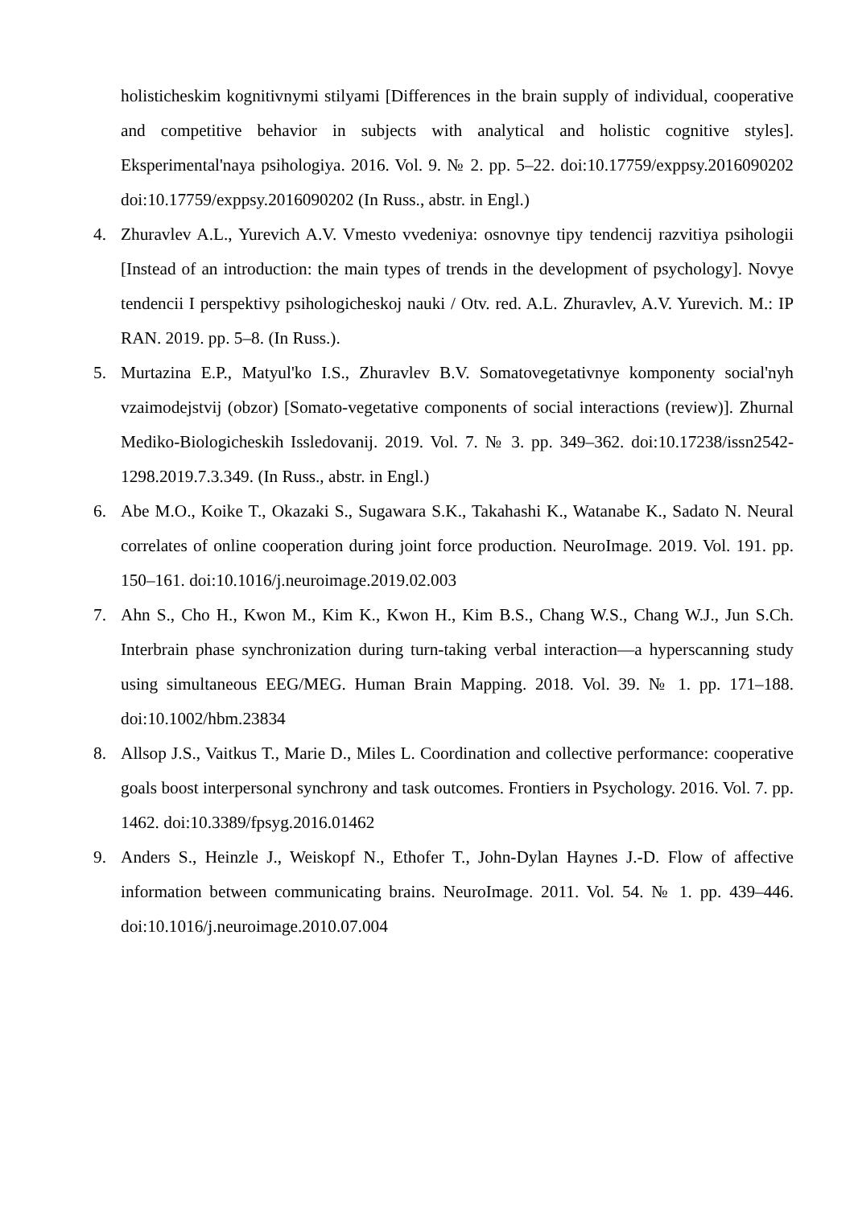holisticheskim kognitivnymi stilyami [Differences in the brain supply of individual, cooperative and competitive behavior in subjects with analytical and holistic cognitive styles]. Eksperimental'naya psihologiya. 2016. Vol. 9. № 2. pp. 5–22. doi:10.17759/exppsy.2016090202 doi:10.17759/exppsy.2016090202 (In Russ., abstr. in Engl.)
4. Zhuravlev A.L., Yurevich A.V. Vmesto vvedeniya: osnovnye tipy tendencij razvitiya psihologii [Instead of an introduction: the main types of trends in the development of psychology]. Novye tendencii I perspektivy psihologicheskoj nauki / Otv. red. A.L. Zhuravlev, A.V. Yurevich. M.: IP RAN. 2019. pp. 5–8. (In Russ.).
5. Murtazina E.P., Matyul'ko I.S., Zhuravlev B.V. Somatovegetativnye komponenty social'nyh vzaimodejstvij (obzor) [Somato-vegetative components of social interactions (review)]. Zhurnal Mediko-Biologicheskih Issledovanij. 2019. Vol. 7. № 3. pp. 349–362. doi:10.17238/issn2542-1298.2019.7.3.349. (In Russ., abstr. in Engl.)
6. Abe M.O., Koike T., Okazaki S., Sugawara S.K., Takahashi K., Watanabe K., Sadato N. Neural correlates of online cooperation during joint force production. NeuroImage. 2019. Vol. 191. pp. 150–161. doi:10.1016/j.neuroimage.2019.02.003
7. Ahn S., Cho H., Kwon M., Kim K., Kwon H., Kim B.S., Chang W.S., Chang W.J., Jun S.Ch. Interbrain phase synchronization during turn-taking verbal interaction—a hyperscanning study using simultaneous EEG/MEG. Human Brain Mapping. 2018. Vol. 39. № 1. pp. 171–188. doi:10.1002/hbm.23834
8. Allsop J.S., Vaitkus T., Marie D., Miles L. Coordination and collective performance: cooperative goals boost interpersonal synchrony and task outcomes. Frontiers in Psychology. 2016. Vol. 7. pp. 1462. doi:10.3389/fpsyg.2016.01462
9. Anders S., Heinzle J., Weiskopf N., Ethofer T., John-Dylan Haynes J.-D. Flow of affective information between communicating brains. NeuroImage. 2011. Vol. 54. № 1. pp. 439–446. doi:10.1016/j.neuroimage.2010.07.004